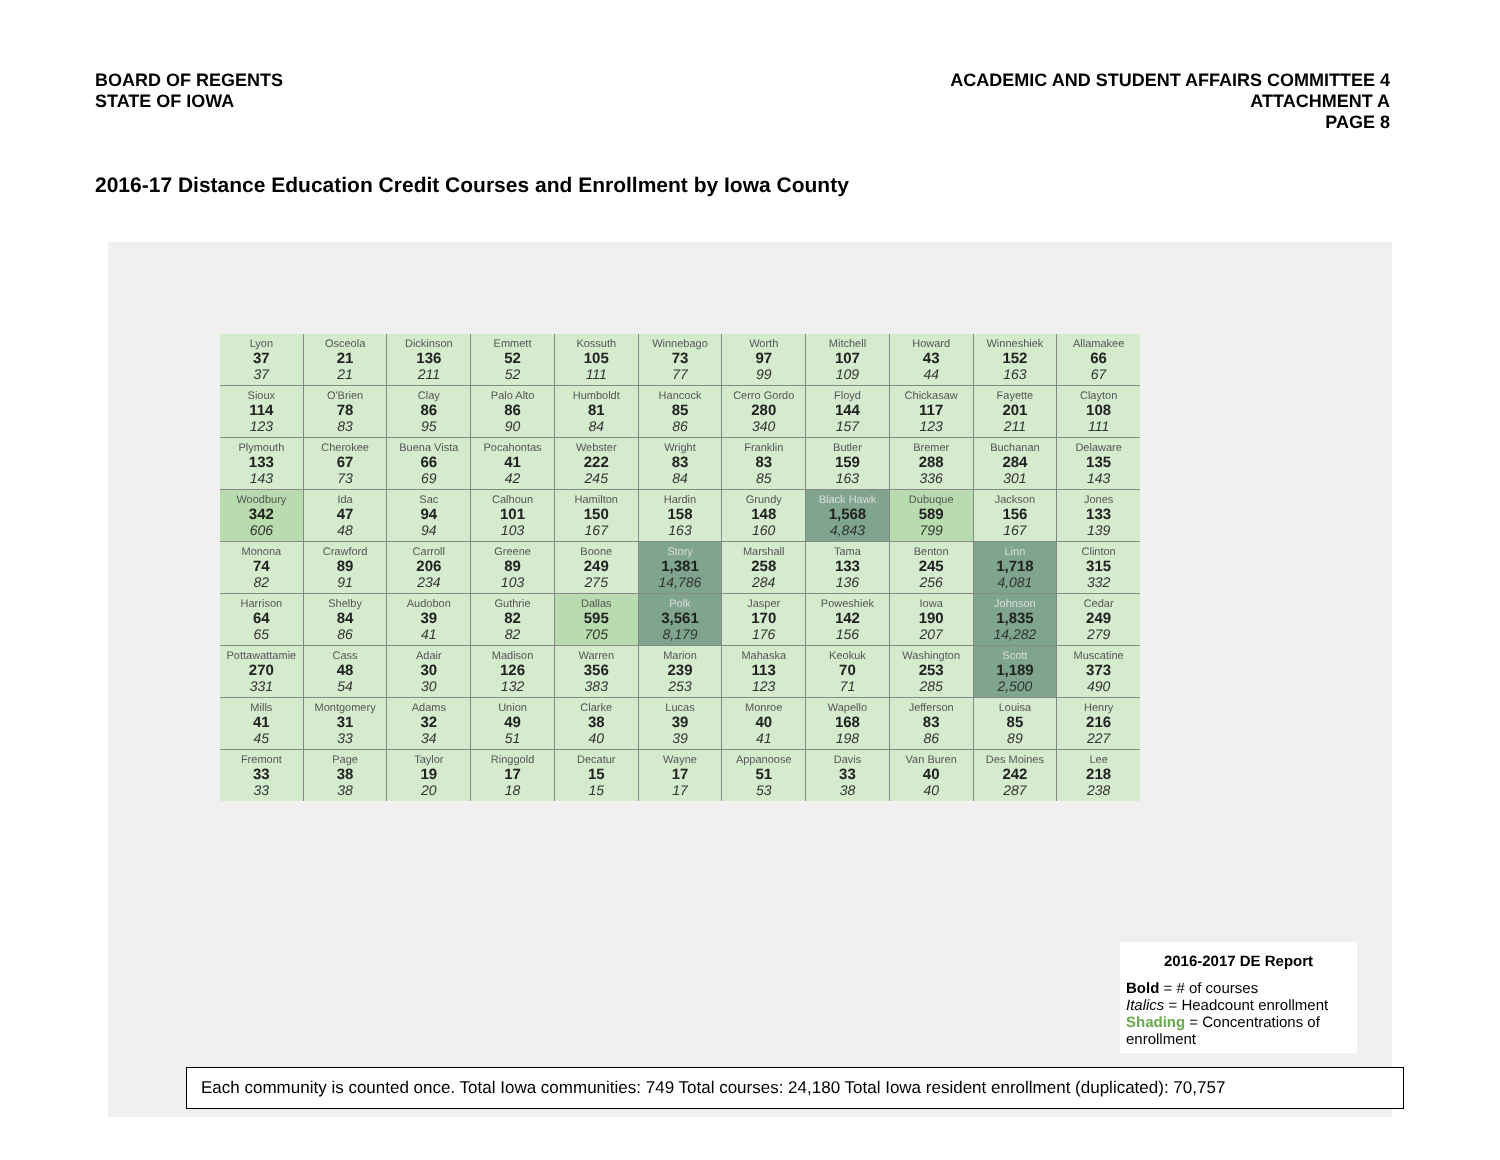BOARD OF REGENTS
STATE OF IOWA
ACADEMIC AND STUDENT AFFAIRS COMMITTEE 4
ATTACHMENT A
PAGE 8
2016-17 Distance Education Credit Courses and Enrollment by Iowa County
Lyon
37
37
Osceola
21
21
Dickinson
136
211
Emmett
52
52
Kossuth
105
111
Winnebago
73
77
Worth
97
99
Mitchell
107
109
Howard
43
44
Winneshiek
152
163
Allamakee
66
67
Sioux
114
123
O'Brien
78
83
Clay
86
95
Palo Alto
86
90
Humboldt
81
84
Hancock
85
86
Cerro Gordo
280
340
Floyd
144
157
Chickasaw
117
123
Fayette
201
211
Clayton
108
111
Plymouth
133
143
Cherokee
67
73
Buena Vista
66
69
Pocahontas
41
42
Webster
222
245
Wright
83
84
Franklin
83
85
Butler
159
163
Bremer
288
336
Buchanan
284
301
Delaware
135
143
Woodbury
342
606
Ida
47
48
Sac
94
94
Calhoun
101
103
Hamilton
150
167
Hardin
158
163
Grundy
148
160
Black Hawk
1,568
4,843
Dubuque
589
799
Jackson
156
167
Jones
133
139
Monona
74
82
Crawford
89
91
Carroll
206
234
Greene
89
103
Boone
249
275
Story
1,381
14,786
Marshall
258
284
Tama
133
136
Benton
245
256
Linn
1,718
4,081
Clinton
315
332
Harrison
64
65
Shelby
84
86
Audobon
39
41
Guthrie
82
82
Dallas
595
705
Polk
3,561
8,179
Jasper
170
176
Poweshiek
142
156
Iowa
190
207
Johnson
1,835
14,282
Cedar
249
279
Pottawattamie
270
331
Cass
48
54
Adair
30
30
Madison
126
132
Warren
356
383
Marion
239
253
Mahaska
113
123
Keokuk
70
71
Washington
253
285
Scott
1,189
2,500
Muscatine
373
490
Mills
41
45
Montgomery
31
33
Adams
32
34
Union
49
51
Clarke
38
40
Lucas
39
39
Monroe
40
41
Wapello
168
198
Jefferson
83
86
Louisa
85
89
Henry
216
227
Fremont
33
33
Page
38
38
Taylor
19
20
Ringgold
17
18
Decatur
15
15
Wayne
17
17
Appanoose
51
53
Davis
33
38
Van Buren
40
40
Des Moines
242
287
Lee
218
238
2016-2017 DE Report
Bold = # of courses
Italics = Headcount enrollment
Shading = Concentrations of enrollment
Each community is counted once. Total Iowa communities: 749 Total courses: 24,180 Total Iowa resident enrollment (duplicated): 70,757